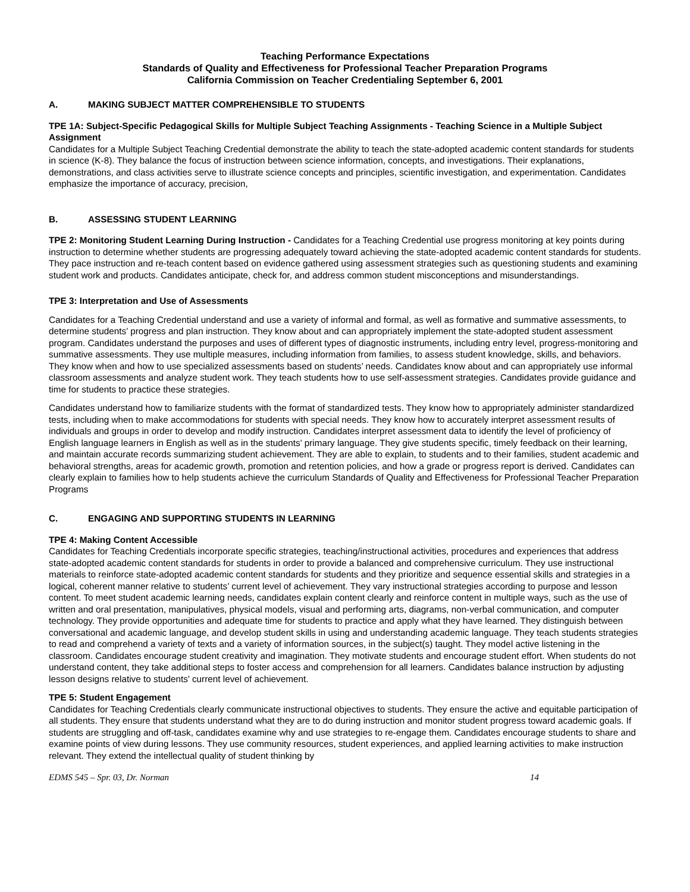Teaching Performance Expectations
Standards of Quality and Effectiveness for Professional Teacher Preparation Programs
California Commission on Teacher Credentialing September 6, 2001
A. MAKING SUBJECT MATTER COMPREHENSIBLE TO STUDENTS
TPE 1A: Subject-Specific Pedagogical Skills for Multiple Subject Teaching Assignments - Teaching Science in a Multiple Subject Assignment
Candidates for a Multiple Subject Teaching Credential demonstrate the ability to teach the state-adopted academic content standards for students in science (K-8). They balance the focus of instruction between science information, concepts, and investigations. Their explanations, demonstrations, and class activities serve to illustrate science concepts and principles, scientific investigation, and experimentation. Candidates emphasize the importance of accuracy, precision,
B. ASSESSING STUDENT LEARNING
TPE 2: Monitoring Student Learning During Instruction - Candidates for a Teaching Credential use progress monitoring at key points during instruction to determine whether students are progressing adequately toward achieving the state-adopted academic content standards for students. They pace instruction and re-teach content based on evidence gathered using assessment strategies such as questioning students and examining student work and products. Candidates anticipate, check for, and address common student misconceptions and misunderstandings.
TPE 3: Interpretation and Use of Assessments
Candidates for a Teaching Credential understand and use a variety of informal and formal, as well as formative and summative assessments, to determine students’ progress and plan instruction. They know about and can appropriately implement the state-adopted student assessment program. Candidates understand the purposes and uses of different types of diagnostic instruments, including entry level, progress-monitoring and summative assessments. They use multiple measures, including information from families, to assess student knowledge, skills, and behaviors. They know when and how to use specialized assessments based on students’ needs. Candidates know about and can appropriately use informal classroom assessments and analyze student work. They teach students how to use self-assessment strategies. Candidates provide guidance and time for students to practice these strategies.
Candidates understand how to familiarize students with the format of standardized tests. They know how to appropriately administer standardized tests, including when to make accommodations for students with special needs. They know how to accurately interpret assessment results of individuals and groups in order to develop and modify instruction. Candidates interpret assessment data to identify the level of proficiency of English language learners in English as well as in the students’ primary language. They give students specific, timely feedback on their learning, and maintain accurate records summarizing student achievement. They are able to explain, to students and to their families, student academic and behavioral strengths, areas for academic growth, promotion and retention policies, and how a grade or progress report is derived. Candidates can clearly explain to families how to help students achieve the curriculum Standards of Quality and Effectiveness for Professional Teacher Preparation Programs
C. ENGAGING AND SUPPORTING STUDENTS IN LEARNING
TPE 4: Making Content Accessible
Candidates for Teaching Credentials incorporate specific strategies, teaching/instructional activities, procedures and experiences that address state-adopted academic content standards for students in order to provide a balanced and comprehensive curriculum. They use instructional materials to reinforce state-adopted academic content standards for students and they prioritize and sequence essential skills and strategies in a logical, coherent manner relative to students’ current level of achievement. They vary instructional strategies according to purpose and lesson content. To meet student academic learning needs, candidates explain content clearly and reinforce content in multiple ways, such as the use of written and oral presentation, manipulatives, physical models, visual and performing arts, diagrams, non-verbal communication, and computer technology. They provide opportunities and adequate time for students to practice and apply what they have learned. They distinguish between conversational and academic language, and develop student skills in using and understanding academic language. They teach students strategies to read and comprehend a variety of texts and a variety of information sources, in the subject(s) taught. They model active listening in the classroom. Candidates encourage student creativity and imagination. They motivate students and encourage student effort. When students do not understand content, they take additional steps to foster access and comprehension for all learners. Candidates balance instruction by adjusting lesson designs relative to students’ current level of achievement.
TPE 5: Student Engagement
Candidates for Teaching Credentials clearly communicate instructional objectives to students. They ensure the active and equitable participation of all students. They ensure that students understand what they are to do during instruction and monitor student progress toward academic goals. If students are struggling and off-task, candidates examine why and use strategies to re-engage them. Candidates encourage students to share and examine points of view during lessons. They use community resources, student experiences, and applied learning activities to make instruction relevant. They extend the intellectual quality of student thinking by
EDMS 545 – Spr. 03, Dr. Norman 14